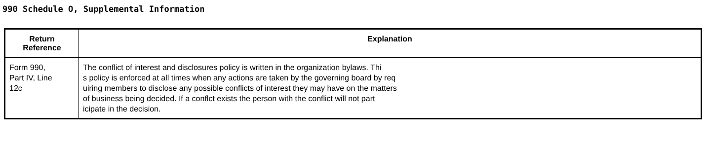990 Schedule O, Supplemental Information
| Return Reference | Explanation |
| --- | --- |
| Form 990, Part IV, Line 12c | The conflict of interest and disclosures policy is written in the organization bylaws. Thi s policy is enforced at all times when any actions are taken by the governing board by req uiring members to disclose any possible conflicts of interest they may have on the matters of business being decided. If a conflct exists the person with the conflict will not part icipate in the decision. |